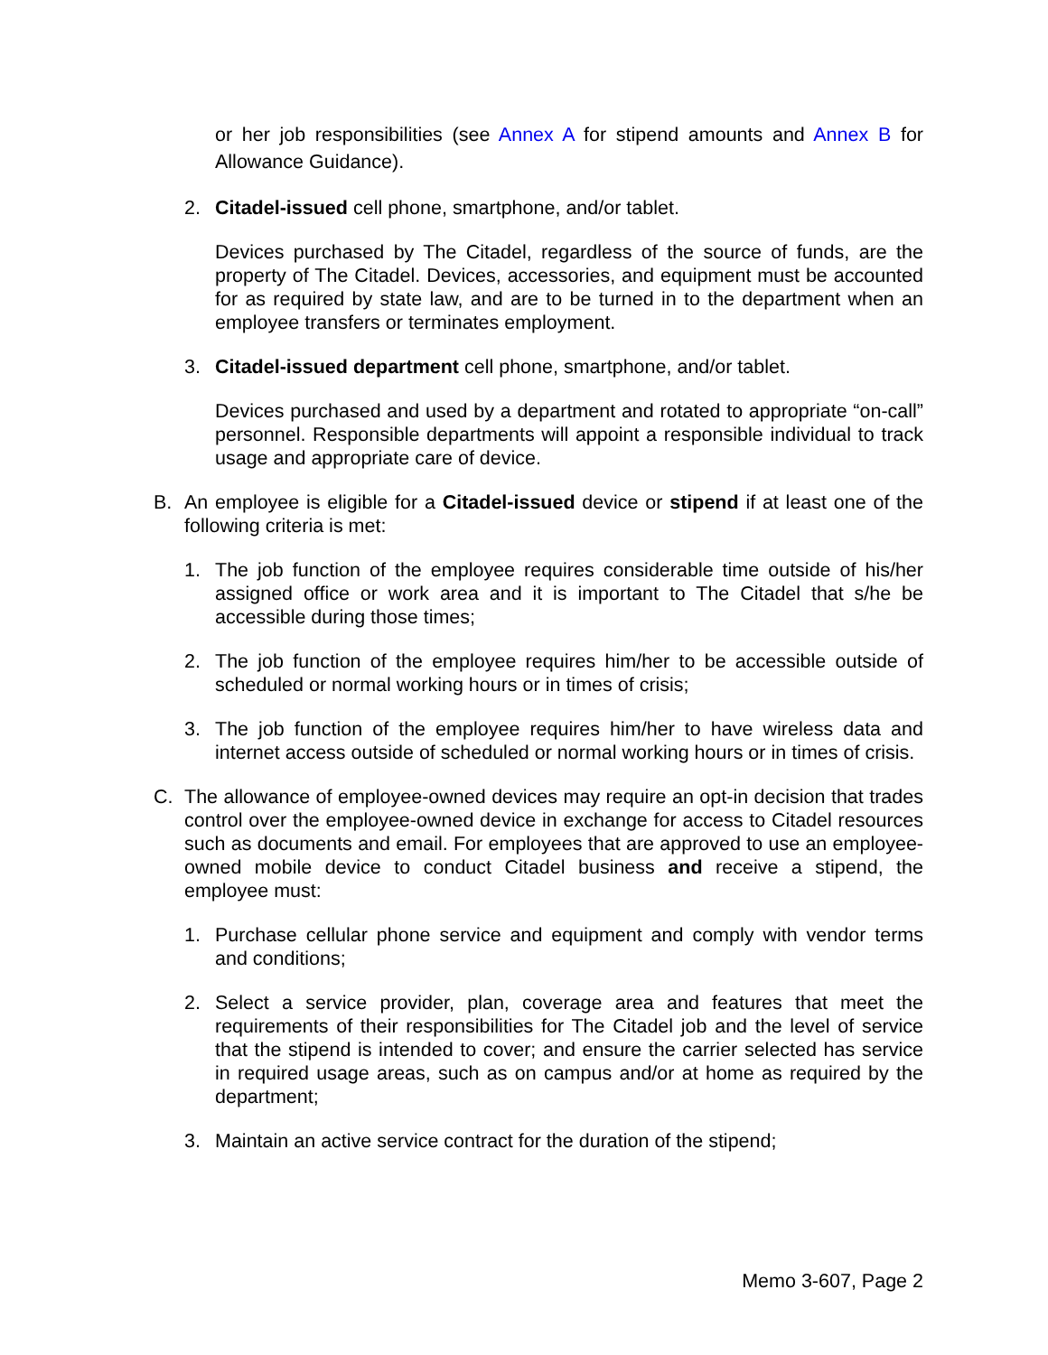or her job responsibilities (see Annex A for stipend amounts and Annex B for Allowance Guidance).
2. Citadel-issued cell phone, smartphone, and/or tablet.
Devices purchased by The Citadel, regardless of the source of funds, are the property of The Citadel. Devices, accessories, and equipment must be accounted for as required by state law, and are to be turned in to the department when an employee transfers or terminates employment.
3. Citadel-issued department cell phone, smartphone, and/or tablet.
Devices purchased and used by a department and rotated to appropriate “on-call” personnel. Responsible departments will appoint a responsible individual to track usage and appropriate care of device.
B. An employee is eligible for a Citadel-issued device or stipend if at least one of the following criteria is met:
1. The job function of the employee requires considerable time outside of his/her assigned office or work area and it is important to The Citadel that s/he be accessible during those times;
2. The job function of the employee requires him/her to be accessible outside of scheduled or normal working hours or in times of crisis;
3. The job function of the employee requires him/her to have wireless data and internet access outside of scheduled or normal working hours or in times of crisis.
C. The allowance of employee-owned devices may require an opt-in decision that trades control over the employee-owned device in exchange for access to Citadel resources such as documents and email. For employees that are approved to use an employee-owned mobile device to conduct Citadel business and receive a stipend, the employee must:
1. Purchase cellular phone service and equipment and comply with vendor terms and conditions;
2. Select a service provider, plan, coverage area and features that meet the requirements of their responsibilities for The Citadel job and the level of service that the stipend is intended to cover; and ensure the carrier selected has service in required usage areas, such as on campus and/or at home as required by the department;
3. Maintain an active service contract for the duration of the stipend;
Memo 3-607, Page 2